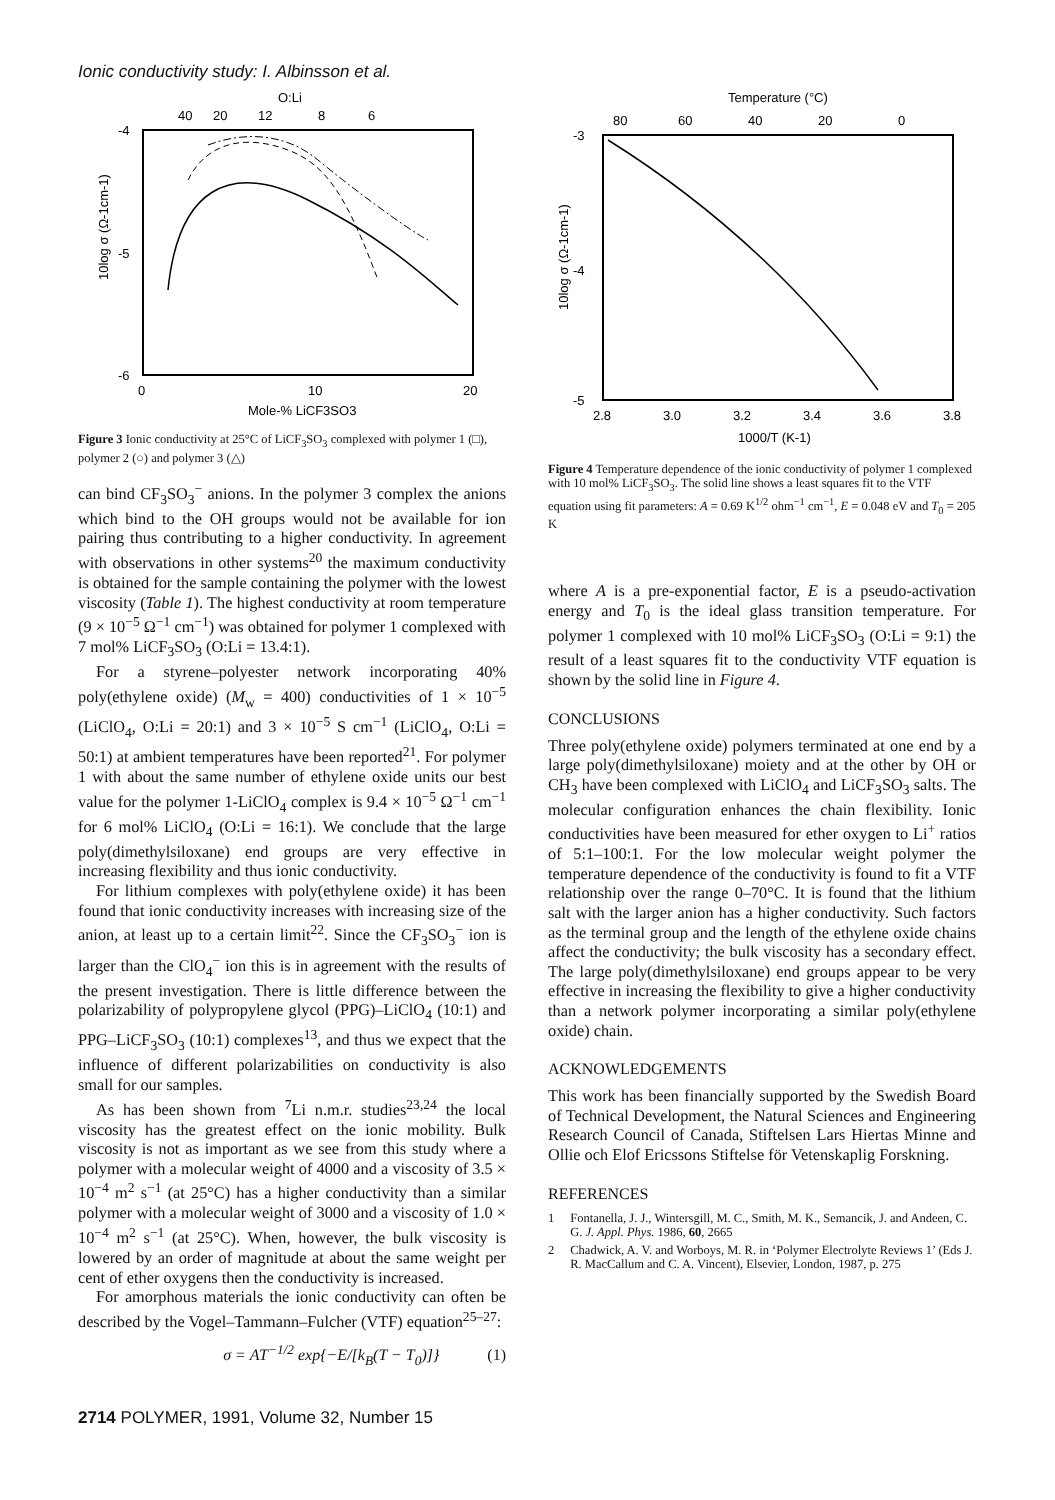Ionic conductivity study: I. Albinsson et al.
O:Li
40
20
12
8
6
-4
-5
-6
0
10
20
Mole-% LiCF3SO3
10log σ (Ω-1cm-1)
Figure 3 Ionic conductivity at 25°C of LiCF<sub>3</sub>SO<sub>3</sub> complexed with polymer 1 (□), polymer 2 (○) and polymer 3 (△)
can bind CF<sub>3</sub>SO<sub>3</sub><sup>−</sup> anions. In the polymer 3 complex the anions which bind to the OH groups would not be available for ion pairing thus contributing to a higher conductivity. In agreement with observations in other systems<sup>20</sup> the maximum conductivity is obtained for the sample containing the polymer with the lowest viscosity (Table 1). The highest conductivity at room temperature (9 × 10<sup>−5</sup> Ω<sup>−1</sup> cm<sup>−1</sup>) was obtained for polymer 1 complexed with 7 mol% LiCF<sub>3</sub>SO<sub>3</sub> (O:Li = 13.4:1).
For a styrene–polyester network incorporating 40% poly(ethylene oxide) (M<sub>w</sub> = 400) conductivities of 1 × 10<sup>−5</sup> (LiClO<sub>4</sub>, O:Li = 20:1) and 3 × 10<sup>−5</sup> S cm<sup>−1</sup> (LiClO<sub>4</sub>, O:Li = 50:1) at ambient temperatures have been reported<sup>21</sup>. For polymer 1 with about the same number of ethylene oxide units our best value for the polymer 1-LiClO<sub>4</sub> complex is 9.4 × 10<sup>−5</sup> Ω<sup>−1</sup> cm<sup>−1</sup> for 6 mol% LiClO<sub>4</sub> (O:Li = 16:1). We conclude that the large poly(dimethylsiloxane) end groups are very effective in increasing flexibility and thus ionic conductivity.
For lithium complexes with poly(ethylene oxide) it has been found that ionic conductivity increases with increasing size of the anion, at least up to a certain limit<sup>22</sup>. Since the CF<sub>3</sub>SO<sub>3</sub><sup>−</sup> ion is larger than the ClO<sub>4</sub><sup>−</sup> ion this is in agreement with the results of the present investigation. There is little difference between the polarizability of polypropylene glycol (PPG)–LiClO<sub>4</sub> (10:1) and PPG–LiCF<sub>3</sub>SO<sub>3</sub> (10:1) complexes<sup>13</sup>, and thus we expect that the influence of different polarizabilities on conductivity is also small for our samples.
As has been shown from <sup>7</sup>Li n.m.r. studies<sup>23,24</sup> the local viscosity has the greatest effect on the ionic mobility. Bulk viscosity is not as important as we see from this study where a polymer with a molecular weight of 4000 and a viscosity of 3.5 × 10<sup>−4</sup> m<sup>2</sup> s<sup>−1</sup> (at 25°C) has a higher conductivity than a similar polymer with a molecular weight of 3000 and a viscosity of 1.0 × 10<sup>−4</sup> m<sup>2</sup> s<sup>−1</sup> (at 25°C). When, however, the bulk viscosity is lowered by an order of magnitude at about the same weight per cent of ether oxygens then the conductivity is increased.
For amorphous materials the ionic conductivity can often be described by the Vogel–Tammann–Fulcher (VTF) equation<sup>25–27</sup>:
σ = AT<sup>−1/2</sup> exp{−E/[k<sub>B</sub>(T − T<sub>0</sub>)]} (1)
2714 POLYMER, 1991, Volume 32, Number 15
Temperature (°C)
80
60
40
20
0
-3
-4
-5
2.8
3.0
3.2
3.4
3.6
3.8
1000/T (K-1)
10log σ (Ω-1cm-1)
Figure 4 Temperature dependence of the ionic conductivity of polymer 1 complexed with 10 mol% LiCF<sub>3</sub>SO<sub>3</sub>. The solid line shows a least squares fit to the VTF equation using fit parameters: A = 0.69 K<sup>1/2</sup> ohm<sup>−1</sup> cm<sup>−1</sup>, E = 0.048 eV and T<sub>0</sub> = 205 K
where A is a pre-exponential factor, E is a pseudo-activation energy and T<sub>0</sub> is the ideal glass transition temperature. For polymer 1 complexed with 10 mol% LiCF<sub>3</sub>SO<sub>3</sub> (O:Li = 9:1) the result of a least squares fit to the conductivity VTF equation is shown by the solid line in Figure 4.
CONCLUSIONS
Three poly(ethylene oxide) polymers terminated at one end by a large poly(dimethylsiloxane) moiety and at the other by OH or CH<sub>3</sub> have been complexed with LiClO<sub>4</sub> and LiCF<sub>3</sub>SO<sub>3</sub> salts. The molecular configuration enhances the chain flexibility. Ionic conductivities have been measured for ether oxygen to Li<sup>+</sup> ratios of 5:1–100:1. For the low molecular weight polymer the temperature dependence of the conductivity is found to fit a VTF relationship over the range 0–70°C. It is found that the lithium salt with the larger anion has a higher conductivity. Such factors as the terminal group and the length of the ethylene oxide chains affect the conductivity; the bulk viscosity has a secondary effect. The large poly(dimethylsiloxane) end groups appear to be very effective in increasing the flexibility to give a higher conductivity than a network polymer incorporating a similar poly(ethylene oxide) chain.
ACKNOWLEDGEMENTS
This work has been financially supported by the Swedish Board of Technical Development, the Natural Sciences and Engineering Research Council of Canada, Stiftelsen Lars Hiertas Minne and Ollie och Elof Ericssons Stiftelse för Vetenskaplig Forskning.
REFERENCES
1 Fontanella, J. J., Wintersgill, M. C., Smith, M. K., Semancik, J. and Andeen, C. G. J. Appl. Phys. 1986, 60, 2665
2 Chadwick, A. V. and Worboys, M. R. in ‘Polymer Electrolyte Reviews 1’ (Eds J. R. MacCallum and C. A. Vincent), Elsevier, London, 1987, p. 275